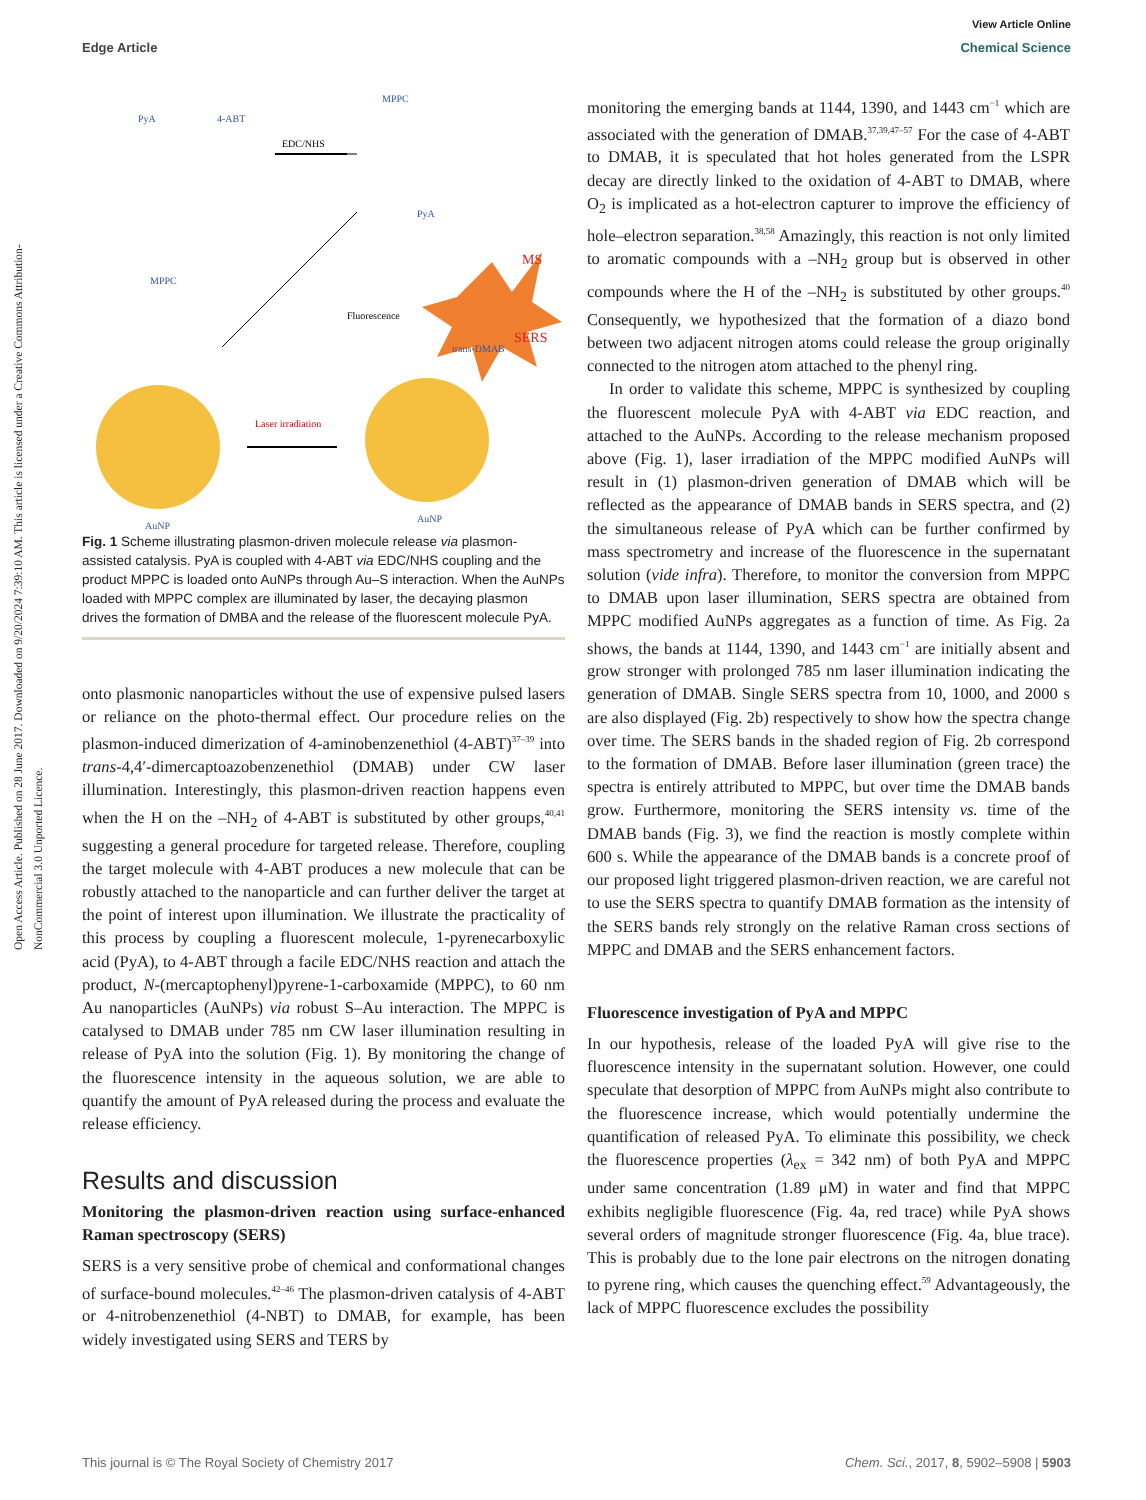View Article Online
Edge Article Chemical Science
Open Access Article. Published on 28 June 2017. Downloaded on 9/20/2024 7:39:10 AM. This article is licensed under a Creative Commons Attribution-NonCommercial 3.0 Unported Licence.
PyA
4-ABT
MPPC
MPPC
PyA
AuNP
AuNP
trans-DMAB
EDC/NHS
Fluorescence
Laser irradiation
MS
SERS
Fig. 1 Scheme illustrating plasmon-driven molecule release via plasmon-assisted catalysis. PyA is coupled with 4-ABT via EDC/NHS coupling and the product MPPC is loaded onto AuNPs through Au–S interaction. When the AuNPs loaded with MPPC complex are illuminated by laser, the decaying plasmon drives the formation of DMBA and the release of the fluorescent molecule PyA.
onto plasmonic nanoparticles without the use of expensive pulsed lasers or reliance on the photo-thermal effect. Our procedure relies on the plasmon-induced dimerization of 4-aminobenzenethiol (4-ABT)<sup>37–39</sup> into trans-4,4′-dimercaptoazobenzenethiol (DMAB) under CW laser illumination. Interestingly, this plasmon-driven reaction happens even when the H on the –NH<sub>2</sub> of 4-ABT is substituted by other groups,<sup>40,41</sup> suggesting a general procedure for targeted release. Therefore, coupling the target molecule with 4-ABT produces a new molecule that can be robustly attached to the nanoparticle and can further deliver the target at the point of interest upon illumination. We illustrate the practicality of this process by coupling a fluorescent molecule, 1-pyrenecarboxylic acid (PyA), to 4-ABT through a facile EDC/NHS reaction and attach the product, N-(mercaptophenyl)pyrene-1-carboxamide (MPPC), to 60 nm Au nanoparticles (AuNPs) via robust S–Au interaction. The MPPC is catalysed to DMAB under 785 nm CW laser illumination resulting in release of PyA into the solution (Fig. 1). By monitoring the change of the fluorescence intensity in the aqueous solution, we are able to quantify the amount of PyA released during the process and evaluate the release efficiency.
Results and discussion
Monitoring the plasmon-driven reaction using surface-enhanced Raman spectroscopy (SERS)
SERS is a very sensitive probe of chemical and conformational changes of surface-bound molecules.<sup>42–46</sup> The plasmon-driven catalysis of 4-ABT or 4-nitrobenzenethiol (4-NBT) to DMAB, for example, has been widely investigated using SERS and TERS by
monitoring the emerging bands at 1144, 1390, and 1443 cm<sup>−1</sup> which are associated with the generation of DMAB.<sup>37,39,47–57</sup> For the case of 4-ABT to DMAB, it is speculated that hot holes generated from the LSPR decay are directly linked to the oxidation of 4-ABT to DMAB, where O<sub>2</sub> is implicated as a hot-electron capturer to improve the efficiency of hole–electron separation.<sup>38,58</sup> Amazingly, this reaction is not only limited to aromatic compounds with a –NH<sub>2</sub> group but is observed in other compounds where the H of the –NH<sub>2</sub> is substituted by other groups.<sup>40</sup> Consequently, we hypothesized that the formation of a diazo bond between two adjacent nitrogen atoms could release the group originally connected to the nitrogen atom attached to the phenyl ring.
In order to validate this scheme, MPPC is synthesized by coupling the fluorescent molecule PyA with 4-ABT via EDC reaction, and attached to the AuNPs. According to the release mechanism proposed above (Fig. 1), laser irradiation of the MPPC modified AuNPs will result in (1) plasmon-driven generation of DMAB which will be reflected as the appearance of DMAB bands in SERS spectra, and (2) the simultaneous release of PyA which can be further confirmed by mass spectrometry and increase of the fluorescence in the supernatant solution (vide infra). Therefore, to monitor the conversion from MPPC to DMAB upon laser illumination, SERS spectra are obtained from MPPC modified AuNPs aggregates as a function of time. As Fig. 2a shows, the bands at 1144, 1390, and 1443 cm<sup>−1</sup> are initially absent and grow stronger with prolonged 785 nm laser illumination indicating the generation of DMAB. Single SERS spectra from 10, 1000, and 2000 s are also displayed (Fig. 2b) respectively to show how the spectra change over time. The SERS bands in the shaded region of Fig. 2b correspond to the formation of DMAB. Before laser illumination (green trace) the spectra is entirely attributed to MPPC, but over time the DMAB bands grow. Furthermore, monitoring the SERS intensity vs. time of the DMAB bands (Fig. 3), we find the reaction is mostly complete within 600 s. While the appearance of the DMAB bands is a concrete proof of our proposed light triggered plasmon-driven reaction, we are careful not to use the SERS spectra to quantify DMAB formation as the intensity of the SERS bands rely strongly on the relative Raman cross sections of MPPC and DMAB and the SERS enhancement factors.
Fluorescence investigation of PyA and MPPC
In our hypothesis, release of the loaded PyA will give rise to the fluorescence intensity in the supernatant solution. However, one could speculate that desorption of MPPC from AuNPs might also contribute to the fluorescence increase, which would potentially undermine the quantification of released PyA. To eliminate this possibility, we check the fluorescence properties (λ<sub>ex</sub> = 342 nm) of both PyA and MPPC under same concentration (1.89 μM) in water and find that MPPC exhibits negligible fluorescence (Fig. 4a, red trace) while PyA shows several orders of magnitude stronger fluorescence (Fig. 4a, blue trace). This is probably due to the lone pair electrons on the nitrogen donating to pyrene ring, which causes the quenching effect.<sup>59</sup> Advantageously, the lack of MPPC fluorescence excludes the possibility
This journal is © The Royal Society of Chemistry 2017 Chem. Sci., 2017, 8, 5902–5908 | 5903